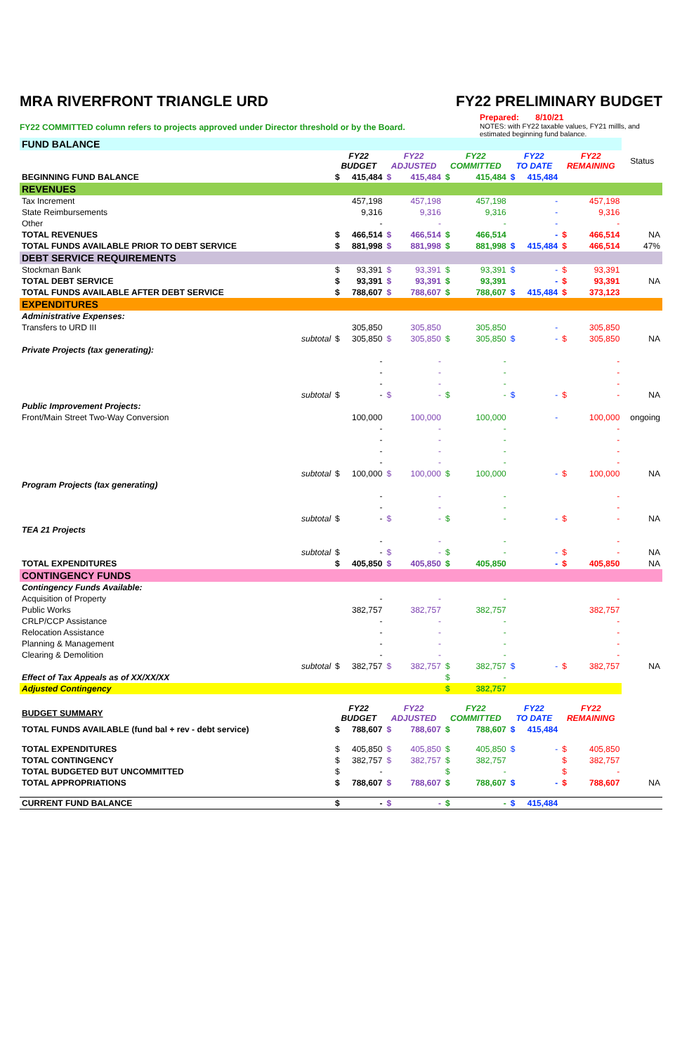MRA RIVERFRONT TRIANGLE URD FY22 PRELIMINARY BUDGET
FY22 COMMITTED column refers to projects approved under Director threshold or by the Board. Prepared: 8/10/21
NOTES: with FY22 taxable values, FY21 millls, and estimated beginning fund balance.
| FUND BALANCE | | | | | | | | | | | | |
| | | FY22 BUDGET | | FY22 ADJUSTED | | FY22 COMMITTED | | FY22 TO DATE | | FY22 REMAINING | | Status |
| BEGINNING FUND BALANCE | | $ | 415,484 | $ | 415,484 | $ | 415,484 | $ | 415,484 | | | |
| REVENUES | | | | | | | | | | | | |
| Tax Increment | | | 457,198 | | 457,198 | | 457,198 | | - | | 457,198 | |
| State Reimbursements | | | 9,316 | | 9,316 | | 9,316 | | - | | 9,316 | |
| Other | | | - | | - | | - | | - | | - | |
| TOTAL REVENUES | | $ | 466,514 | $ | 466,514 | $ | 466,514 | | - | $ | 466,514 | NA |
| TOTAL FUNDS AVAILABLE PRIOR TO DEBT SERVICE | | $ | 881,998 | $ | 881,998 | $ | 881,998 | $ | 415,484 | $ | 466,514 | 47% |
| DEBT SERVICE REQUIREMENTS | | | | | | | | | | | | |
| Stockman Bank | | $ | 93,391 | $ | 93,391 | $ | 93,391 | $ | - | $ | 93,391 | |
| TOTAL DEBT SERVICE | | $ | 93,391 | $ | 93,391 | $ | 93,391 | | - | $ | 93,391 | NA |
| TOTAL FUNDS AVAILABLE AFTER DEBT SERVICE | | $ | 788,607 | $ | 788,607 | $ | 788,607 | $ | 415,484 | $ | 373,123 | |
| EXPENDITURES | | | | | | | | | | | | |
| Administrative Expenses: | | | | | | | | | | | | |
| Transfers to URD III | | | 305,850 | | 305,850 | | 305,850 | | - | | 305,850 | |
| | subtotal | $ | 305,850 | $ | 305,850 | $ | 305,850 | $ | - | $ | 305,850 | NA |
| Private Projects (tax generating): | | | | | | | | | | | | |
| | | | - | | - | | - | | | | - | |
| | | | - | | - | | - | | | | - | |
| | | | - | | - | | - | | | | - | |
| | subtotal | $ | - | $ | - | $ | - | $ | - | $ | - | NA |
| Public Improvement Projects: | | | | | | | | | | | | |
| Front/Main Street Two-Way Conversion | | | 100,000 | | 100,000 | | 100,000 | | - | | 100,000 | ongoing |
| | | | - | | - | | - | | | | - | |
| | | | - | | - | | - | | | | - | |
| | | | - | | - | | - | | | | - | |
| | | | - | | - | | - | | | | - | |
| | subtotal | $ | 100,000 | $ | 100,000 | $ | 100,000 | | - | $ | 100,000 | NA |
| Program Projects (tax generating) | | | | | | | | | | | | |
| | | | - | | - | | - | | | | - | |
| | | | - | | - | | - | | | | - | |
| | subtotal | $ | - | $ | - | $ | - | | - | $ | - | NA |
| TEA 21 Projects | | | | | | | | | | | | |
| | | | - | | - | | - | | | | - | |
| | subtotal | $ | - | $ | - | $ | - | | - | $ | - | NA |
| TOTAL EXPENDITURES | | $ | 405,850 | $ | 405,850 | $ | 405,850 | | - | $ | 405,850 | NA |
| CONTINGENCY FUNDS | | | | | | | | | | | | |
| Contingency Funds Available: | | | | | | | | | | | | |
| Acquisition of Property | | | - | | - | | - | | | | - | |
| Public Works | | | 382,757 | | 382,757 | | 382,757 | | | | 382,757 | |
| CRLP/CCP Assistance | | | - | | - | | - | | | | - | |
| Relocation Assistance | | | - | | - | | - | | | | - | |
| Planning & Management | | | - | | - | | - | | | | - | |
| Clearing & Demolition | | | - | | - | | - | | | | - | |
| | subtotal | $ | 382,757 | $ | 382,757 | $ | 382,757 | $ | - | $ | 382,757 | NA |
| Effect of Tax Appeals as of XX/XX/XX | | | | | | $ | - | | | | | |
| Adjusted Contingency | | | | | | $ | 382,757 | | | | | |
| BUDGET SUMMARY | | FY22 BUDGET | | FY22 ADJUSTED | | FY22 COMMITTED | | FY22 TO DATE | | FY22 REMAINING | | |
| TOTAL FUNDS AVAILABLE (fund bal + rev - debt service) | | $ | 788,607 | $ | 788,607 | $ | 788,607 | $ | 415,484 | | | |
| TOTAL EXPENDITURES | | $ | 405,850 | $ | 405,850 | $ | 405,850 | $ | - | $ | 405,850 | |
| TOTAL CONTINGENCY | | $ | 382,757 | $ | 382,757 | $ | 382,757 | | | $ | 382,757 | |
| TOTAL BUDGETED BUT UNCOMMITTED | | $ | - | | | $ | - | | | $ | - | |
| TOTAL APPROPRIATIONS | | $ | 788,607 | $ | 788,607 | $ | 788,607 | $ | - | $ | 788,607 | NA |
| CURRENT FUND BALANCE | | $ | - | $ | - | $ | - | $ | 415,484 | | | |